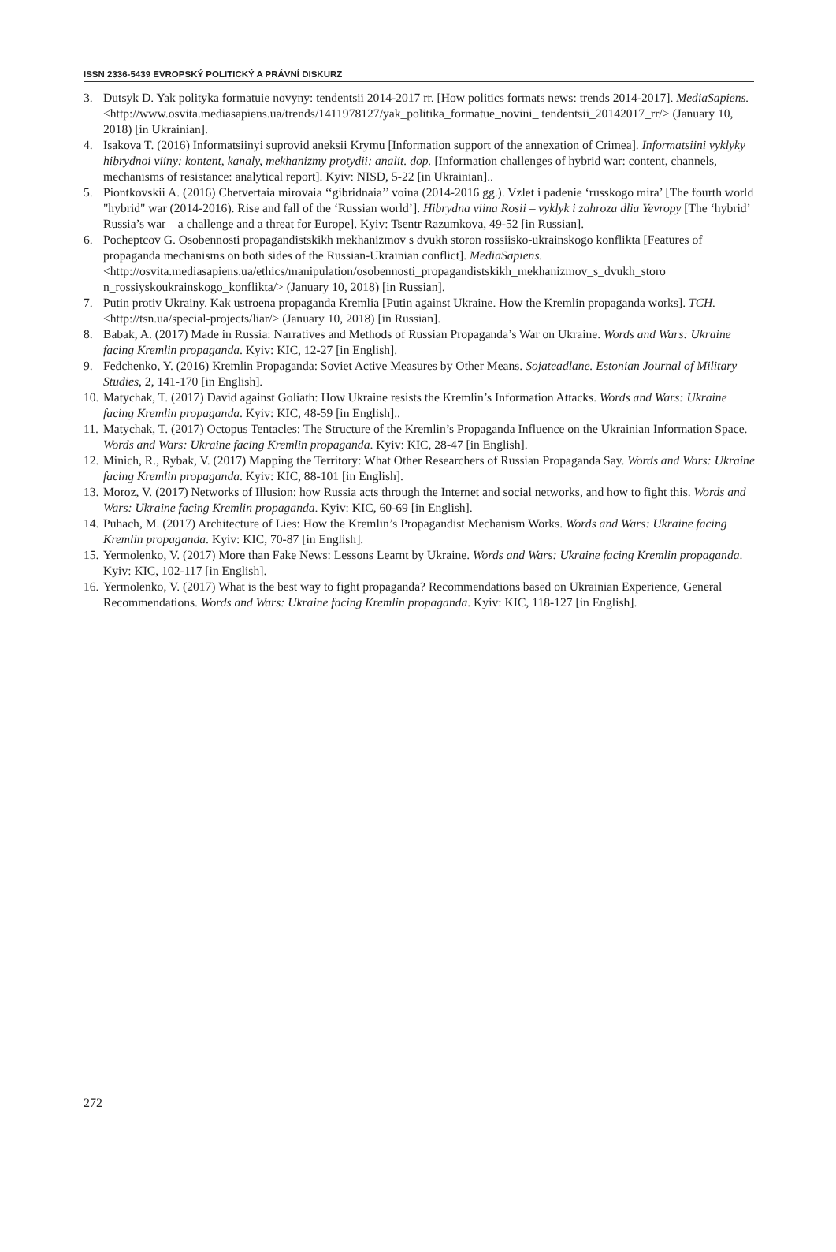ISSN 2336-5439 EVROPSKÝ POLITICKÝ A PRÁVNÍ DISKURZ
3. Dutsyk D. Yak polityka formatuie novyny: tendentsii 2014-2017 rr. [How politics formats news: trends 2014-2017]. MediaSapiens. <http://www.osvita.mediasapiens.ua/trends/1411978127/yak_politika_formatue_novini_ tendentsii_20142017_rr/> (January 10, 2018) [in Ukrainian].
4. Isakova T. (2016) Informatsiinyi suprovid aneksii Krymu [Information support of the annexation of Crimea]. Informatsiini vyklyky hibrydnoi viiny: kontent, kanaly, mekhanizmy protydii: analit. dop. [Information challenges of hybrid war: content, channels, mechanisms of resistance: analytical report]. Kyiv: NISD, 5-22 [in Ukrainian]..
5. Piontkovskii A. (2016) Chetvertaia mirovaia ‘‘gibridnaia’’ voina (2014-2016 gg.). Vzlet i padenie ‘russkogo mira’ [The fourth world "hybrid" war (2014-2016). Rise and fall of the ‘Russian world’]. Hibrydna viina Rosii – vyklyk i zahroza dlia Yevropy [The ‘hybrid’ Russia’s war – a challenge and a threat for Europe]. Kyiv: Tsentr Razumkova, 49-52 [in Russian].
6. Pocheptcov G. Osobennosti propagandistskikh mekhanizmov s dvukh storon rossiisko-ukrainskogo konflikta [Features of propaganda mechanisms on both sides of the Russian-Ukrainian conflict]. MediaSapiens. <http://osvita.mediasapiens.ua/ethics/manipulation/osobennosti_propagandistskikh_mekhanizmov_s_dvukh_storo n_rossiyskoukrainskogo_konflikta/> (January 10, 2018) [in Russian].
7. Putin protiv Ukrainy. Kak ustroena propaganda Kremlia [Putin against Ukraine. How the Kremlin propaganda works]. TCH. <http://tsn.ua/special-projects/liar/> (January 10, 2018) [in Russian].
8. Babak, A. (2017) Made in Russia: Narratives and Methods of Russian Propaganda’s War on Ukraine. Words and Wars: Ukraine facing Kremlin propaganda. Kyiv: KIC, 12-27 [in English].
9. Fedchenko, Y. (2016) Kremlin Propaganda: Soviet Active Measures by Other Means. Sojateadlane. Estonian Journal of Military Studies, 2, 141-170 [in English].
10. Matychak, T. (2017) David against Goliath: How Ukraine resists the Kremlin’s Information Attacks. Words and Wars: Ukraine facing Kremlin propaganda. Kyiv: KIC, 48-59 [in English]..
11. Matychak, T. (2017) Octopus Tentacles: The Structure of the Kremlin’s Propaganda Influence on the Ukrainian Information Space. Words and Wars: Ukraine facing Kremlin propaganda. Kyiv: KIC, 28-47 [in English].
12. Minich, R., Rybak, V. (2017) Mapping the Territory: What Other Researchers of Russian Propaganda Say. Words and Wars: Ukraine facing Kremlin propaganda. Kyiv: KIC, 88-101 [in English].
13. Moroz, V. (2017) Networks of Illusion: how Russia acts through the Internet and social networks, and how to fight this. Words and Wars: Ukraine facing Kremlin propaganda. Kyiv: KIC, 60-69 [in English].
14. Puhach, M. (2017) Architecture of Lies: How the Kremlin’s Propagandist Mechanism Works. Words and Wars: Ukraine facing Kremlin propaganda. Kyiv: KIC, 70-87 [in English].
15. Yermolenko, V. (2017) More than Fake News: Lessons Learnt by Ukraine. Words and Wars: Ukraine facing Kremlin propaganda. Kyiv: KIC, 102-117 [in English].
16. Yermolenko, V. (2017) What is the best way to fight propaganda? Recommendations based on Ukrainian Experience, General Recommendations. Words and Wars: Ukraine facing Kremlin propaganda. Kyiv: KIC, 118-127 [in English].
272